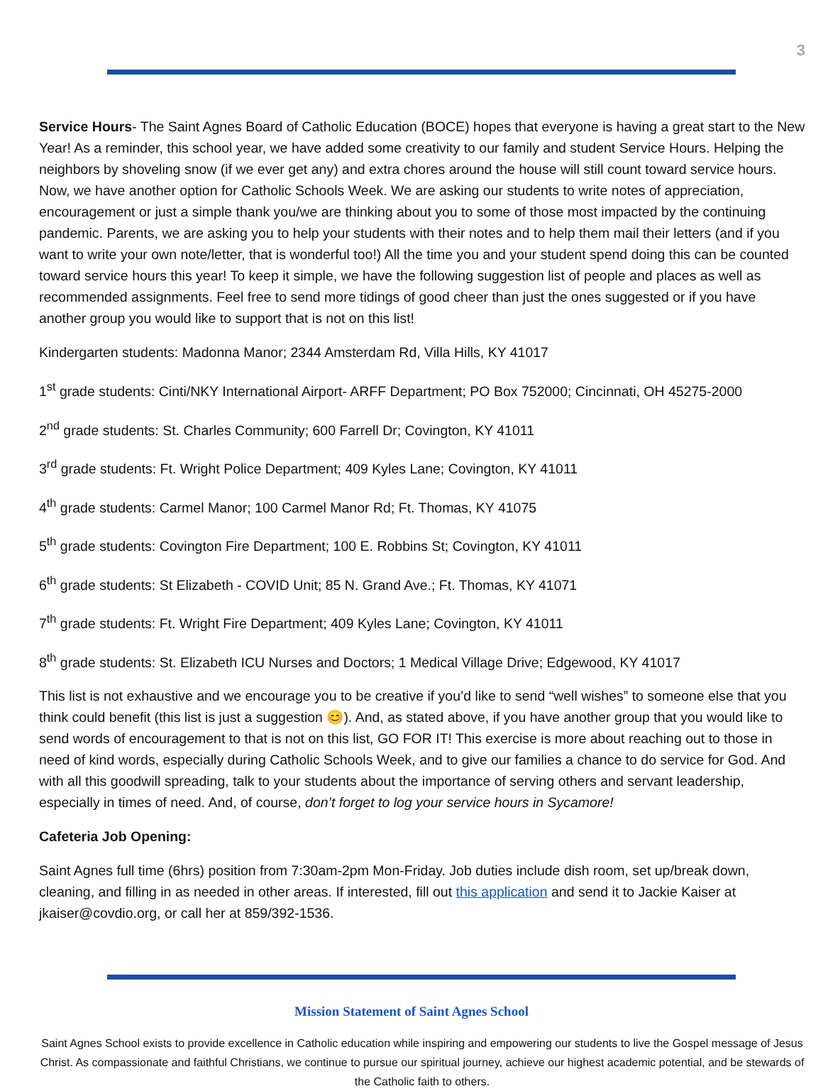3
Service Hours- The Saint Agnes Board of Catholic Education (BOCE) hopes that everyone is having a great start to the New Year! As a reminder, this school year, we have added some creativity to our family and student Service Hours. Helping the neighbors by shoveling snow (if we ever get any) and extra chores around the house will still count toward service hours. Now, we have another option for Catholic Schools Week. We are asking our students to write notes of appreciation, encouragement or just a simple thank you/we are thinking about you to some of those most impacted by the continuing pandemic. Parents, we are asking you to help your students with their notes and to help them mail their letters (and if you want to write your own note/letter, that is wonderful too!) All the time you and your student spend doing this can be counted toward service hours this year! To keep it simple, we have the following suggestion list of people and places as well as recommended assignments. Feel free to send more tidings of good cheer than just the ones suggested or if you have another group you would like to support that is not on this list!
Kindergarten students: Madonna Manor; 2344 Amsterdam Rd, Villa Hills, KY 41017
1<sup>st</sup> grade students: Cinti/NKY International Airport- ARFF Department; PO Box 752000; Cincinnati, OH 45275-2000
2<sup>nd</sup> grade students: St. Charles Community; 600 Farrell Dr; Covington, KY 41011
3<sup>rd</sup> grade students: Ft. Wright Police Department; 409 Kyles Lane; Covington, KY 41011
4<sup>th</sup> grade students: Carmel Manor; 100 Carmel Manor Rd; Ft. Thomas, KY 41075
5<sup>th</sup> grade students: Covington Fire Department; 100 E. Robbins St; Covington, KY 41011
6<sup>th</sup> grade students: St Elizabeth - COVID Unit; 85 N. Grand Ave.; Ft. Thomas, KY 41071
7<sup>th</sup> grade students: Ft. Wright Fire Department; 409 Kyles Lane; Covington, KY 41011
8<sup>th</sup> grade students: St. Elizabeth ICU Nurses and Doctors; 1 Medical Village Drive; Edgewood, KY 41017
This list is not exhaustive and we encourage you to be creative if you’d like to send “well wishes” to someone else that you think could benefit (this list is just a suggestion 😊). And, as stated above, if you have another group that you would like to send words of encouragement to that is not on this list, GO FOR IT! This exercise is more about reaching out to those in need of kind words, especially during Catholic Schools Week, and to give our families a chance to do service for God. And with all this goodwill spreading, talk to your students about the importance of serving others and servant leadership, especially in times of need. And, of course, don’t forget to log your service hours in Sycamore!
Cafeteria Job Opening:
Saint Agnes full time (6hrs) position from 7:30am-2pm Mon-Friday. Job duties include dish room, set up/break down, cleaning, and filling in as needed in other areas. If interested, fill out this application and send it to Jackie Kaiser at jkaiser@covdio.org, or call her at 859/392-1536.
Mission Statement of Saint Agnes School
Saint Agnes School exists to provide excellence in Catholic education while inspiring and empowering our students to live the Gospel message of Jesus Christ. As compassionate and faithful Christians, we continue to pursue our spiritual journey, achieve our highest academic potential, and be stewards of the Catholic faith to others.